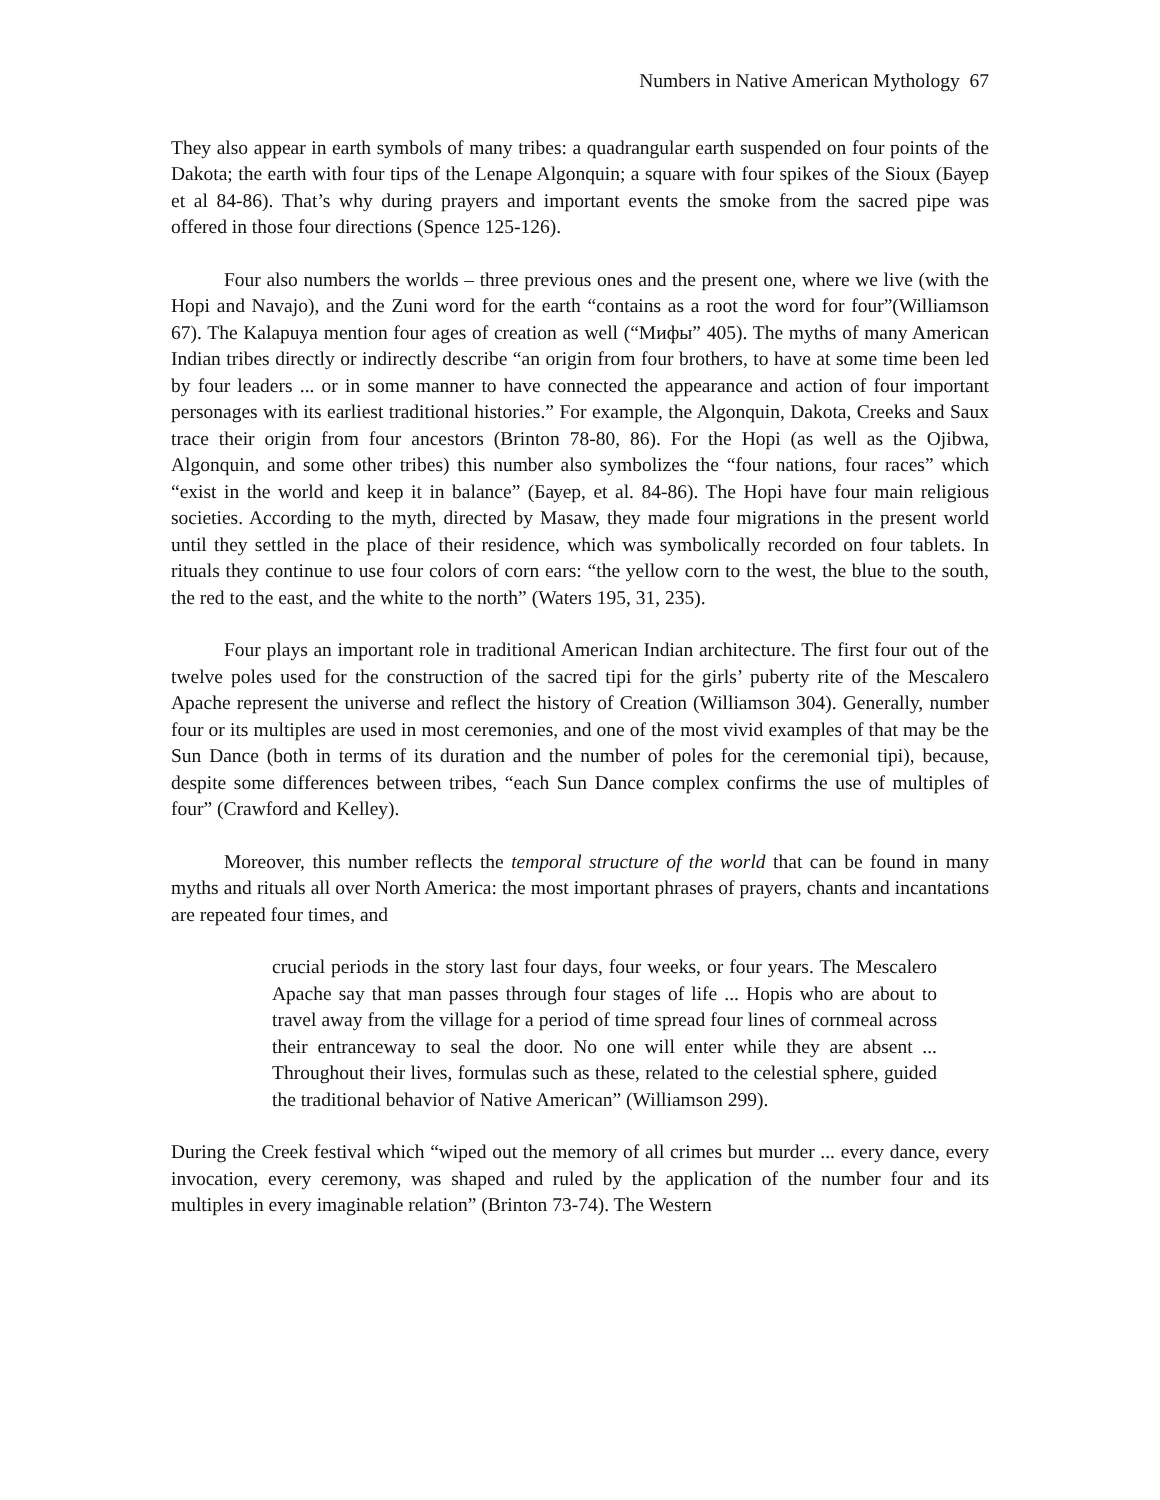Numbers in Native American Mythology 67
They also appear in earth symbols of many tribes: a quadrangular earth suspended on four points of the Dakota; the earth with four tips of the Lenape Algonquin; a square with four spikes of the Sioux (Бауер et al 84-86). That’s why during prayers and important events the smoke from the sacred pipe was offered in those four directions (Spence 125-126).
Four also numbers the worlds – three previous ones and the present one, where we live (with the Hopi and Navajo), and the Zuni word for the earth “contains as a root the word for four”(Williamson 67). The Kalapuya mention four ages of creation as well (“Мифы” 405). The myths of many American Indian tribes directly or indirectly describe “an origin from four brothers, to have at some time been led by four leaders ... or in some manner to have connected the appearance and action of four important personages with its earliest traditional histories.” For example, the Algonquin, Dakota, Creeks and Saux trace their origin from four ancestors (Brinton 78-80, 86). For the Hopi (as well as the Ojibwa, Algonquin, and some other tribes) this number also symbolizes the “four nations, four races” which “exist in the world and keep it in balance” (Бауер, et al. 84-86). The Hopi have four main religious societies. According to the myth, directed by Masaw, they made four migrations in the present world until they settled in the place of their residence, which was symbolically recorded on four tablets. In rituals they continue to use four colors of corn ears: “the yellow corn to the west, the blue to the south, the red to the east, and the white to the north” (Waters 195, 31, 235).
Four plays an important role in traditional American Indian architecture. The first four out of the twelve poles used for the construction of the sacred tipi for the girls’ puberty rite of the Mescalero Apache represent the universe and reflect the history of Creation (Williamson 304). Generally, number four or its multiples are used in most ceremonies, and one of the most vivid examples of that may be the Sun Dance (both in terms of its duration and the number of poles for the ceremonial tipi), because, despite some differences between tribes, “each Sun Dance complex confirms the use of multiples of four” (Crawford and Kelley).
Moreover, this number reflects the temporal structure of the world that can be found in many myths and rituals all over North America: the most important phrases of prayers, chants and incantations are repeated four times, and
crucial periods in the story last four days, four weeks, or four years. The Mescalero Apache say that man passes through four stages of life ... Hopis who are about to travel away from the village for a period of time spread four lines of cornmeal across their entranceway to seal the door. No one will enter while they are absent ... Throughout their lives, formulas such as these, related to the celestial sphere, guided the traditional behavior of Native American” (Williamson 299).
During the Creek festival which “wiped out the memory of all crimes but murder ... every dance, every invocation, every ceremony, was shaped and ruled by the application of the number four and its multiples in every imaginable relation” (Brinton 73-74). The Western